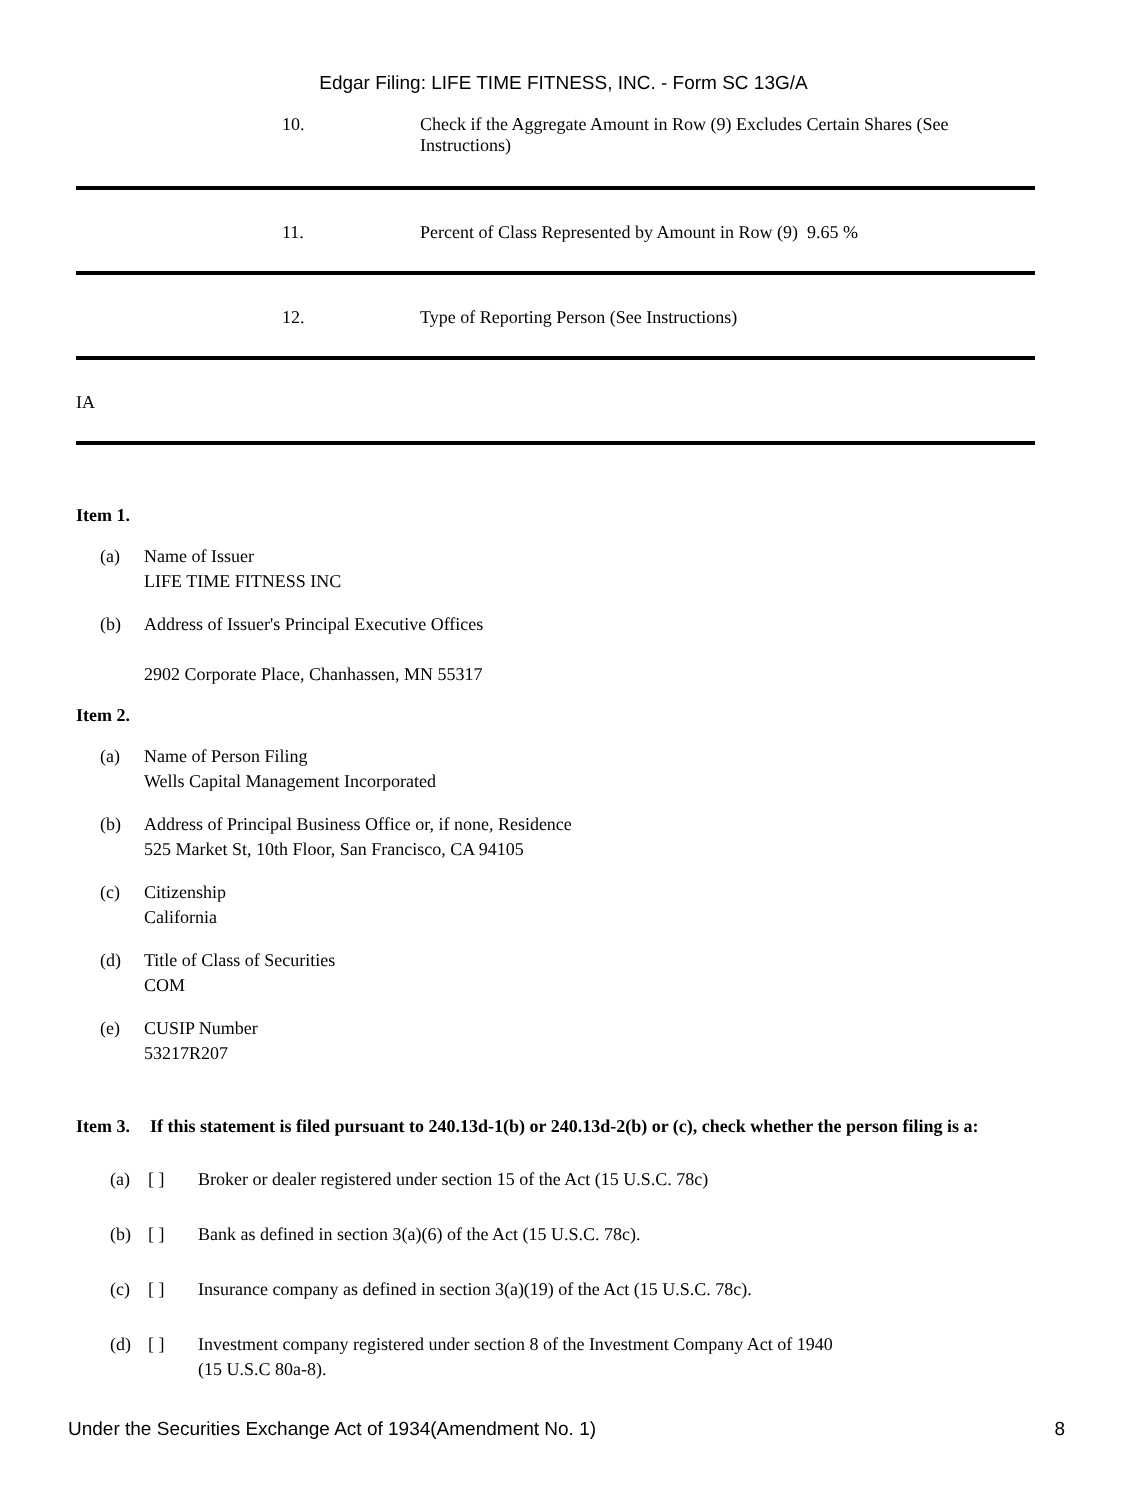Edgar Filing: LIFE TIME FITNESS, INC. - Form SC 13G/A
10. Check if the Aggregate Amount in Row (9) Excludes Certain Shares (See Instructions)
11. Percent of Class Represented by Amount in Row (9) 9.65 %
12. Type of Reporting Person (See Instructions)
IA
Item 1.
(a) Name of Issuer
LIFE TIME FITNESS INC
(b) Address of Issuer's Principal Executive Offices
2902 Corporate Place, Chanhassen, MN 55317
Item 2.
(a) Name of Person Filing
Wells Capital Management Incorporated
(b) Address of Principal Business Office or, if none, Residence
525 Market St, 10th Floor, San Francisco, CA 94105
(c) Citizenship
California
(d) Title of Class of Securities
COM
(e) CUSIP Number
53217R207
Item 3.
If this statement is filed pursuant to 240.13d-1(b) or 240.13d-2(b) or (c), check whether the person filing is a:
(a) [ ] Broker or dealer registered under section 15 of the Act (15 U.S.C. 78c)
(b) [ ] Bank as defined in section 3(a)(6) of the Act (15 U.S.C. 78c).
(c) [ ] Insurance company as defined in section 3(a)(19) of the Act (15 U.S.C. 78c).
(d) [ ] Investment company registered under section 8 of the Investment Company Act of 1940
(15 U.S.C 80a-8).
Under the Securities Exchange Act of 1934(Amendment No. 1) 8